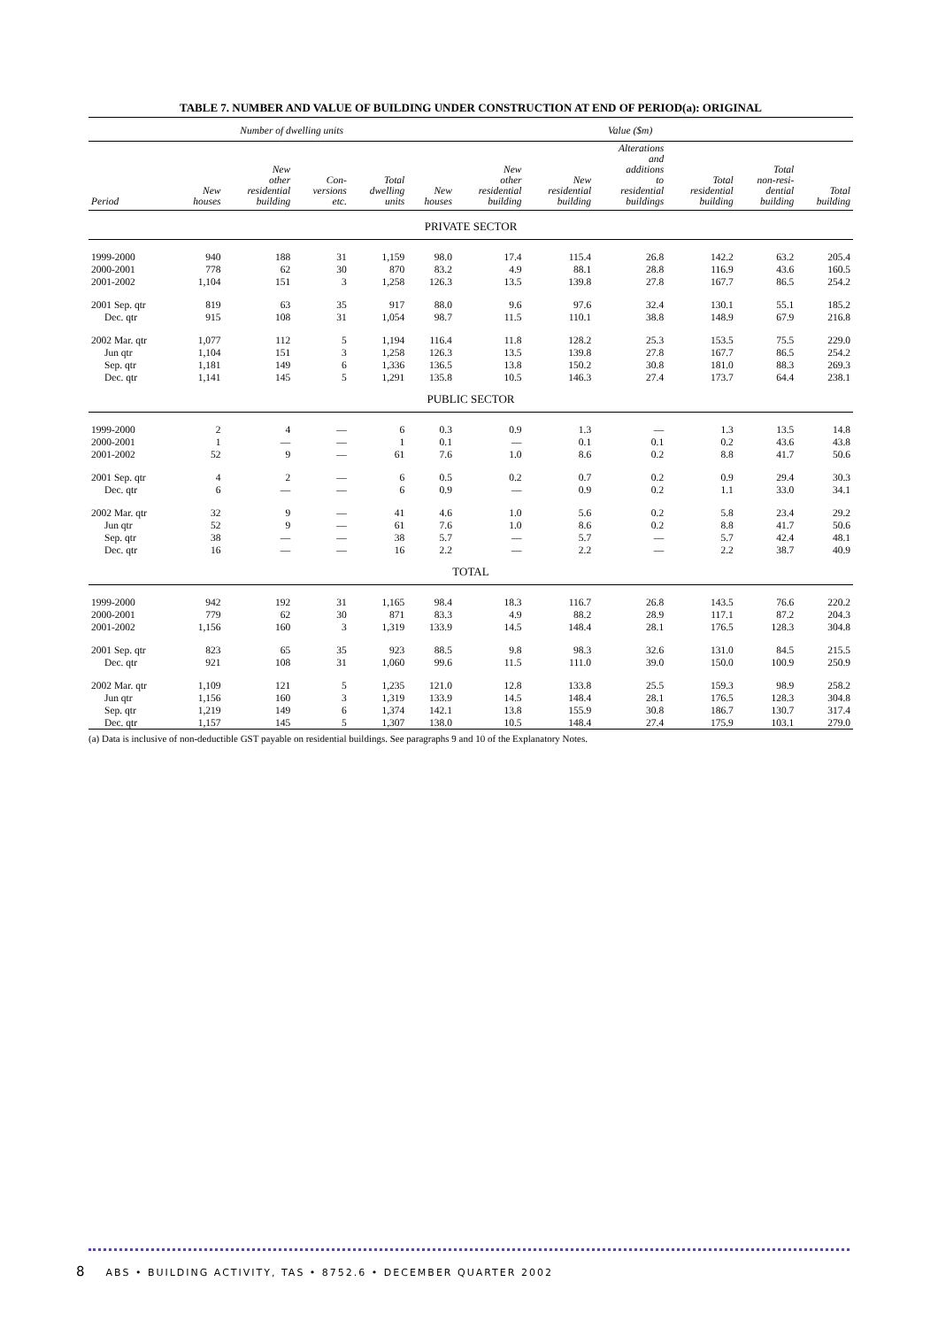TABLE 7. NUMBER AND VALUE OF BUILDING UNDER CONSTRUCTION AT END OF PERIOD(a): ORIGINAL
| | Number of dwelling units | | | | Value ($m) | | | | | | |
| --- | --- | --- | --- | --- | --- | --- | --- | --- | --- | --- | --- |
| Period | New houses | New other residential building | Con- versions etc. | Total dwelling units | New houses | New other residential building | New residential building | Alterations and additions to residential buildings | Total residential building | Total non-resi- dential building | Total building |
| PRIVATE SECTOR | | | | | | | | | | | |
| 1999-2000 | 940 | 188 | 31 | 1,159 | 98.0 | 17.4 | 115.4 | 26.8 | 142.2 | 63.2 | 205.4 |
| 2000-2001 | 778 | 62 | 30 | 870 | 83.2 | 4.9 | 88.1 | 28.8 | 116.9 | 43.6 | 160.5 |
| 2001-2002 | 1,104 | 151 | 3 | 1,258 | 126.3 | 13.5 | 139.8 | 27.8 | 167.7 | 86.5 | 254.2 |
| 2001 Sep. qtr | 819 | 63 | 35 | 917 | 88.0 | 9.6 | 97.6 | 32.4 | 130.1 | 55.1 | 185.2 |
| Dec. qtr | 915 | 108 | 31 | 1,054 | 98.7 | 11.5 | 110.1 | 38.8 | 148.9 | 67.9 | 216.8 |
| 2002 Mar. qtr | 1,077 | 112 | 5 | 1,194 | 116.4 | 11.8 | 128.2 | 25.3 | 153.5 | 75.5 | 229.0 |
| Jun qtr | 1,104 | 151 | 3 | 1,258 | 126.3 | 13.5 | 139.8 | 27.8 | 167.7 | 86.5 | 254.2 |
| Sep. qtr | 1,181 | 149 | 6 | 1,336 | 136.5 | 13.8 | 150.2 | 30.8 | 181.0 | 88.3 | 269.3 |
| Dec. qtr | 1,141 | 145 | 5 | 1,291 | 135.8 | 10.5 | 146.3 | 27.4 | 173.7 | 64.4 | 238.1 |
| PUBLIC SECTOR | | | | | | | | | | | |
| 1999-2000 | 2 | 4 | — | 6 | 0.3 | 0.9 | 1.3 | — | 1.3 | 13.5 | 14.8 |
| 2000-2001 | 1 | — | — | 1 | 0.1 | — | 0.1 | 0.1 | 0.2 | 43.6 | 43.8 |
| 2001-2002 | 52 | 9 | — | 61 | 7.6 | 1.0 | 8.6 | 0.2 | 8.8 | 41.7 | 50.6 |
| 2001 Sep. qtr | 4 | 2 | — | 6 | 0.5 | 0.2 | 0.7 | 0.2 | 0.9 | 29.4 | 30.3 |
| Dec. qtr | 6 | — | — | 6 | 0.9 | — | 0.9 | 0.2 | 1.1 | 33.0 | 34.1 |
| 2002 Mar. qtr | 32 | 9 | — | 41 | 4.6 | 1.0 | 5.6 | 0.2 | 5.8 | 23.4 | 29.2 |
| Jun qtr | 52 | 9 | — | 61 | 7.6 | 1.0 | 8.6 | 0.2 | 8.8 | 41.7 | 50.6 |
| Sep. qtr | 38 | — | — | 38 | 5.7 | — | 5.7 | — | 5.7 | 42.4 | 48.1 |
| Dec. qtr | 16 | — | — | 16 | 2.2 | — | 2.2 | — | 2.2 | 38.7 | 40.9 |
| TOTAL | | | | | | | | | | | |
| 1999-2000 | 942 | 192 | 31 | 1,165 | 98.4 | 18.3 | 116.7 | 26.8 | 143.5 | 76.6 | 220.2 |
| 2000-2001 | 779 | 62 | 30 | 871 | 83.3 | 4.9 | 88.2 | 28.9 | 117.1 | 87.2 | 204.3 |
| 2001-2002 | 1,156 | 160 | 3 | 1,319 | 133.9 | 14.5 | 148.4 | 28.1 | 176.5 | 128.3 | 304.8 |
| 2001 Sep. qtr | 823 | 65 | 35 | 923 | 88.5 | 9.8 | 98.3 | 32.6 | 131.0 | 84.5 | 215.5 |
| Dec. qtr | 921 | 108 | 31 | 1,060 | 99.6 | 11.5 | 111.0 | 39.0 | 150.0 | 100.9 | 250.9 |
| 2002 Mar. qtr | 1,109 | 121 | 5 | 1,235 | 121.0 | 12.8 | 133.8 | 25.5 | 159.3 | 98.9 | 258.2 |
| Jun qtr | 1,156 | 160 | 3 | 1,319 | 133.9 | 14.5 | 148.4 | 28.1 | 176.5 | 128.3 | 304.8 |
| Sep. qtr | 1,219 | 149 | 6 | 1,374 | 142.1 | 13.8 | 155.9 | 30.8 | 186.7 | 130.7 | 317.4 |
| Dec. qtr | 1,157 | 145 | 5 | 1,307 | 138.0 | 10.5 | 148.4 | 27.4 | 175.9 | 103.1 | 279.0 |
(a) Data is inclusive of non-deductible GST payable on residential buildings. See paragraphs 9 and 10 of the Explanatory Notes.
8 ABS • BUILDING ACTIVITY, TAS • 8752.6 • DECEMBER QUARTER 2002